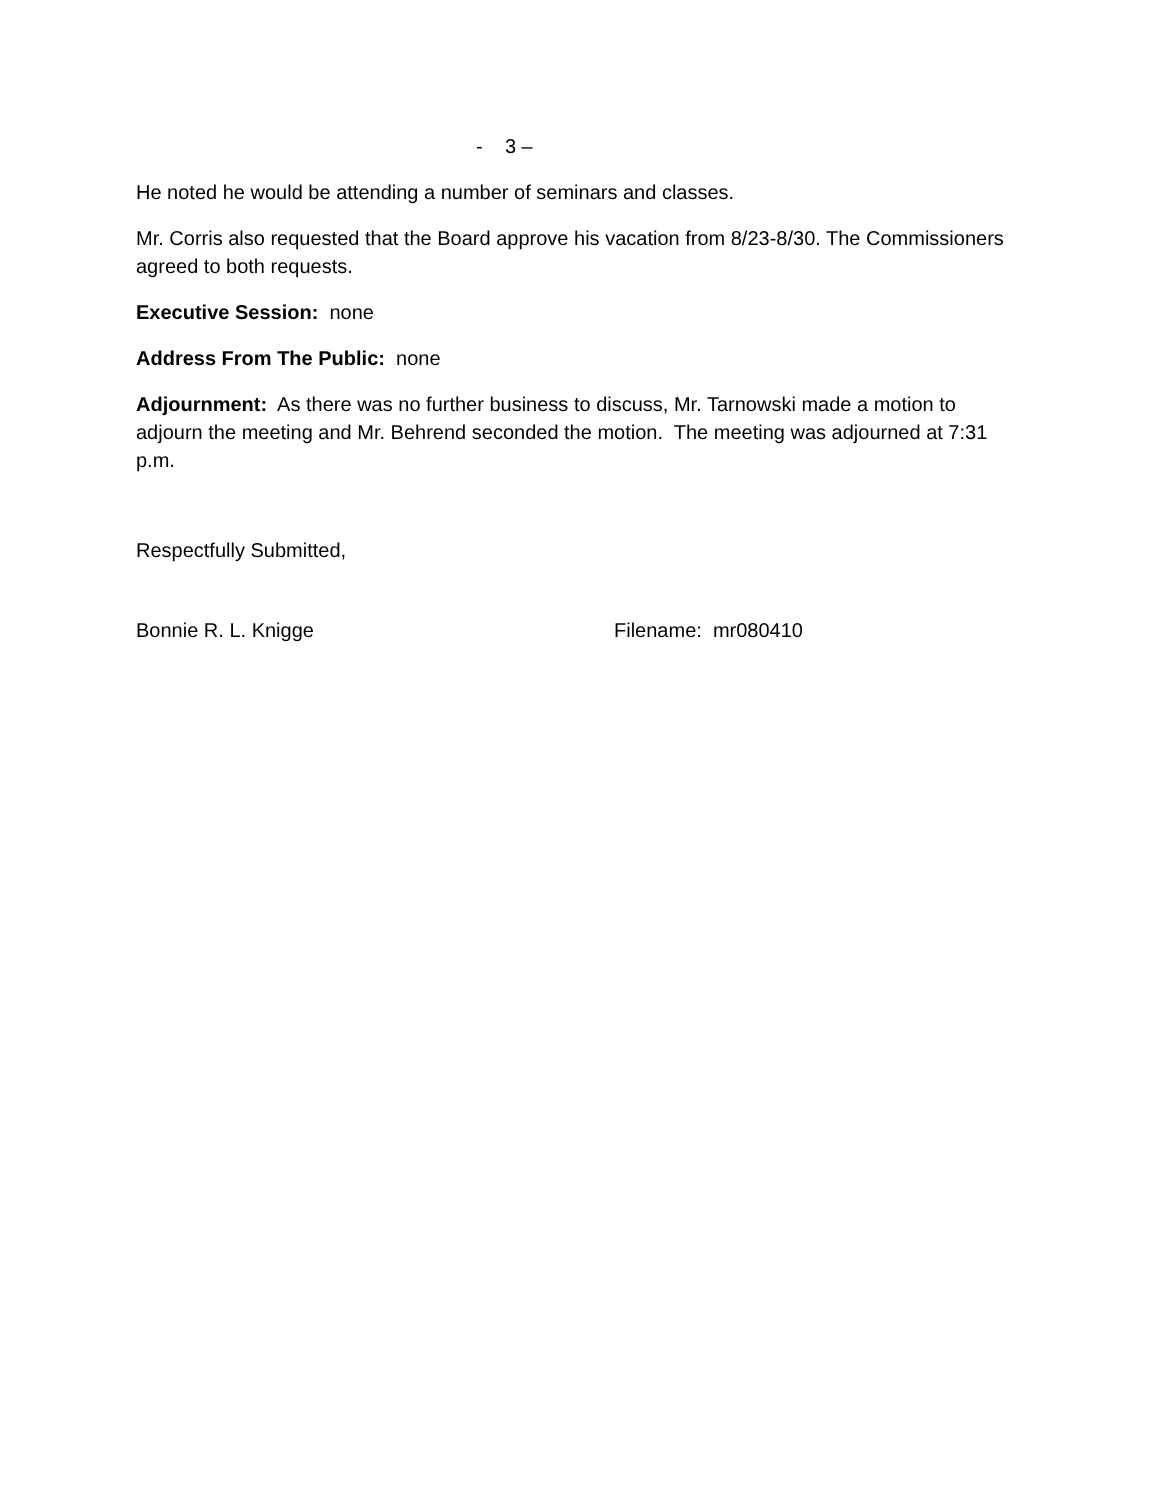- 3 –
He noted he would be attending a number of seminars and classes.
Mr. Corris also requested that the Board approve his vacation from 8/23-8/30. The Commissioners agreed to both requests.
Executive Session: none
Address From The Public: none
Adjournment: As there was no further business to discuss, Mr. Tarnowski made a motion to adjourn the meeting and Mr. Behrend seconded the motion. The meeting was adjourned at 7:31 p.m.
Respectfully Submitted,
Bonnie R. L. Knigge Filename: mr080410